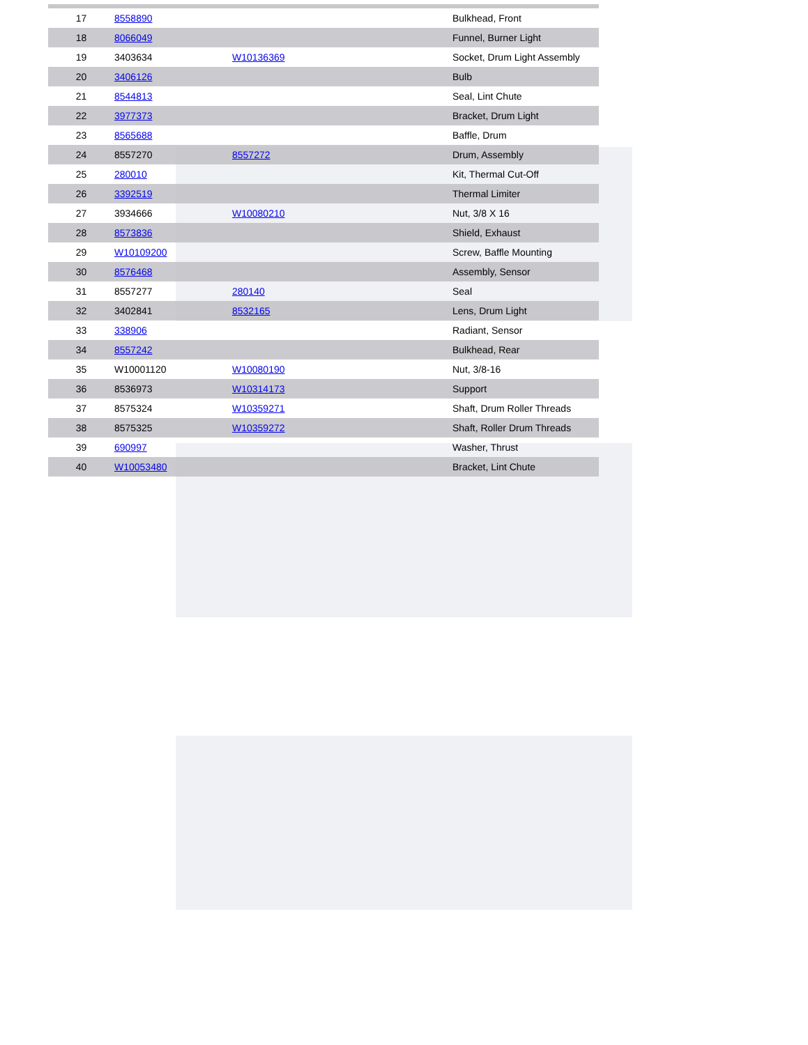| 17 | 8558890 | | Bulkhead, Front |
| 18 | 8066049 | | Funnel, Burner Light |
| 19 | 3403634 | W10136369 | Socket, Drum Light Assembly |
| 20 | 3406126 | | Bulb |
| 21 | 8544813 | | Seal, Lint Chute |
| 22 | 3977373 | | Bracket, Drum Light |
| 23 | 8565688 | | Baffle, Drum |
| 24 | 8557270 | 8557272 | Drum, Assembly |
| 25 | 280010 | | Kit, Thermal Cut-Off |
| 26 | 3392519 | | Thermal Limiter |
| 27 | 3934666 | W10080210 | Nut, 3/8 X 16 |
| 28 | 8573836 | | Shield, Exhaust |
| 29 | W10109200 | | Screw, Baffle Mounting |
| 30 | 8576468 | | Assembly, Sensor |
| 31 | 8557277 | 280140 | Seal |
| 32 | 3402841 | 8532165 | Lens, Drum Light |
| 33 | 338906 | | Radiant, Sensor |
| 34 | 8557242 | | Bulkhead, Rear |
| 35 | W10001120 | W10080190 | Nut, 3/8-16 |
| 36 | 8536973 | W10314173 | Support |
| 37 | 8575324 | W10359271 | Shaft, Drum Roller Threads |
| 38 | 8575325 | W10359272 | Shaft, Roller Drum Threads |
| 39 | 690997 | | Washer, Thrust |
| 40 | W10053480 | | Bracket, Lint Chute |